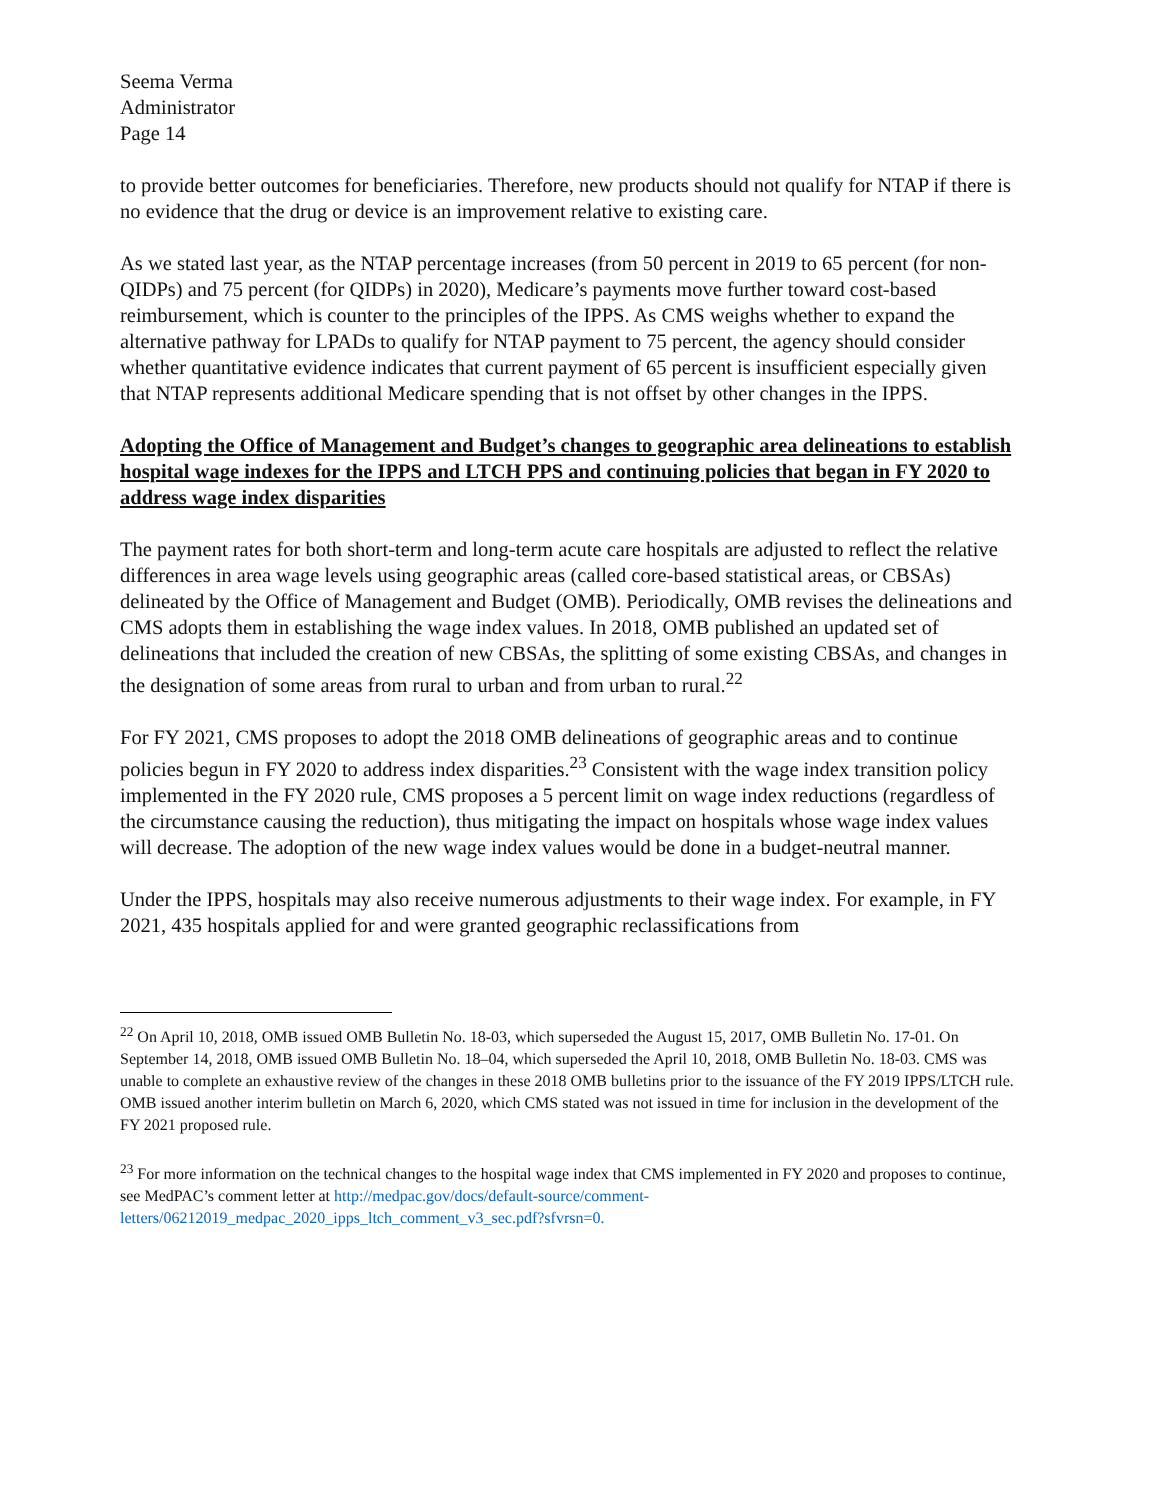Seema Verma
Administrator
Page 14
to provide better outcomes for beneficiaries. Therefore, new products should not qualify for NTAP if there is no evidence that the drug or device is an improvement relative to existing care.
As we stated last year, as the NTAP percentage increases (from 50 percent in 2019 to 65 percent (for non-QIDPs) and 75 percent (for QIDPs) in 2020), Medicare’s payments move further toward cost-based reimbursement, which is counter to the principles of the IPPS. As CMS weighs whether to expand the alternative pathway for LPADs to qualify for NTAP payment to 75 percent, the agency should consider whether quantitative evidence indicates that current payment of 65 percent is insufficient especially given that NTAP represents additional Medicare spending that is not offset by other changes in the IPPS.
Adopting the Office of Management and Budget’s changes to geographic area delineations to establish hospital wage indexes for the IPPS and LTCH PPS and continuing policies that began in FY 2020 to address wage index disparities
The payment rates for both short-term and long-term acute care hospitals are adjusted to reflect the relative differences in area wage levels using geographic areas (called core-based statistical areas, or CBSAs) delineated by the Office of Management and Budget (OMB). Periodically, OMB revises the delineations and CMS adopts them in establishing the wage index values. In 2018, OMB published an updated set of delineations that included the creation of new CBSAs, the splitting of some existing CBSAs, and changes in the designation of some areas from rural to urban and from urban to rural.<sup>22</sup>
For FY 2021, CMS proposes to adopt the 2018 OMB delineations of geographic areas and to continue policies begun in FY 2020 to address index disparities.<sup>23</sup> Consistent with the wage index transition policy implemented in the FY 2020 rule, CMS proposes a 5 percent limit on wage index reductions (regardless of the circumstance causing the reduction), thus mitigating the impact on hospitals whose wage index values will decrease. The adoption of the new wage index values would be done in a budget-neutral manner.
Under the IPPS, hospitals may also receive numerous adjustments to their wage index. For example, in FY 2021, 435 hospitals applied for and were granted geographic reclassifications from
<sup>22</sup> On April 10, 2018, OMB issued OMB Bulletin No. 18-03, which superseded the August 15, 2017, OMB Bulletin No. 17-01. On September 14, 2018, OMB issued OMB Bulletin No. 18–04, which superseded the April 10, 2018, OMB Bulletin No. 18-03. CMS was unable to complete an exhaustive review of the changes in these 2018 OMB bulletins prior to the issuance of the FY 2019 IPPS/LTCH rule. OMB issued another interim bulletin on March 6, 2020, which CMS stated was not issued in time for inclusion in the development of the FY 2021 proposed rule.
<sup>23</sup> For more information on the technical changes to the hospital wage index that CMS implemented in FY 2020 and proposes to continue, see MedPAC’s comment letter at http://medpac.gov/docs/default-source/comment-letters/06212019_medpac_2020_ipps_ltch_comment_v3_sec.pdf?sfvrsn=0.